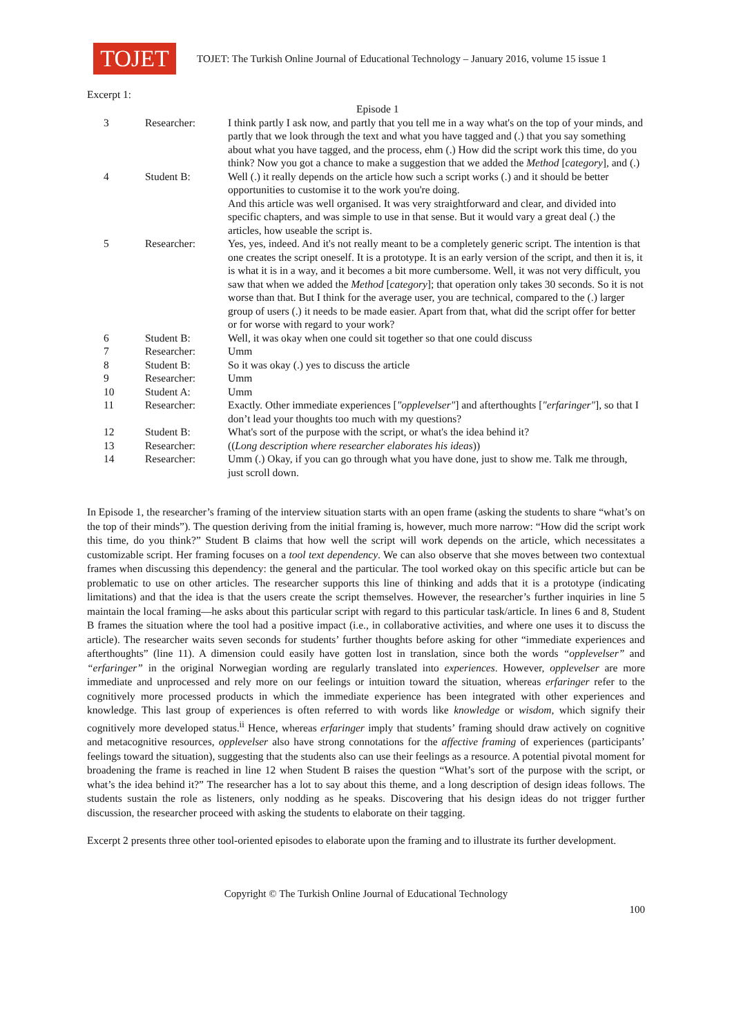TOJET
TOJET: The Turkish Online Journal of Educational Technology – January 2016, volume 15 issue 1
Excerpt 1:
| | | Episode 1 |
| 3 | Researcher: | I think partly I ask now, and partly that you tell me in a way what's on the top of your minds, and partly that we look through the text and what you have tagged and (.) that you say something about what you have tagged, and the process, ehm (.) How did the script work this time, do you think? Now you got a chance to make a suggestion that we added the Method [ category ], and (.) |
| 4 | Student B: | Well (.) it really depends on the article how such a script works (.) and it should be better opportunities to customise it to the work you're doing. And this article was well organised. It was very straightforward and clear, and divided into specific chapters, and was simple to use in that sense. But it would vary a great deal (.) the articles, how useable the script is. |
| 5 | Researcher: | Yes, yes, indeed. And it's not really meant to be a completely generic script. The intention is that one creates the script oneself. It is a prototype. It is an early version of the script, and then it is, it is what it is in a way, and it becomes a bit more cumbersome. Well, it was not very difficult, you saw that when we added the Method [ category ]; that operation only takes 30 seconds. So it is not worse than that. But I think for the average user, you are technical, compared to the (.) larger group of users (.) it needs to be made easier. Apart from that, what did the script offer for better or for worse with regard to your work? |
| 6 | Student B: | Well, it was okay when one could sit together so that one could discuss |
| 7 | Researcher: | Umm |
| 8 | Student B: | So it was okay (.) yes to discuss the article |
| 9 | Researcher: | Umm |
| 10 | Student A: | Umm |
| 11 | Researcher: | Exactly. Other immediate experiences [ "opplevelser" ] and afterthoughts [ "erfaringer" ], so that I don’t lead your thoughts too much with my questions? |
| 12 | Student B: | What's sort of the purpose with the script, or what's the idea behind it? |
| 13 | Researcher: | (( Long description where researcher elaborates his ideas )) |
| 14 | Researcher: | Umm (.) Okay, if you can go through what you have done, just to show me. Talk me through, just scroll down. |
In Episode 1, the researcher’s framing of the interview situation starts with an open frame (asking the students to share “what’s on the top of their minds”). The question deriving from the initial framing is, however, much more narrow: “How did the script work this time, do you think?” Student B claims that how well the script will work depends on the article, which necessitates a customizable script. Her framing focuses on a tool text dependency. We can also observe that she moves between two contextual frames when discussing this dependency: the general and the particular. The tool worked okay on this specific article but can be problematic to use on other articles. The researcher supports this line of thinking and adds that it is a prototype (indicating limitations) and that the idea is that the users create the script themselves. However, the researcher’s further inquiries in line 5 maintain the local framing—he asks about this particular script with regard to this particular task/article. In lines 6 and 8, Student B frames the situation where the tool had a positive impact (i.e., in collaborative activities, and where one uses it to discuss the article). The researcher waits seven seconds for students’ further thoughts before asking for other “immediate experiences and afterthoughts” (line 11). A dimension could easily have gotten lost in translation, since both the words “opplevelser” and “erfaringer” in the original Norwegian wording are regularly translated into experiences. However, opplevelser are more immediate and unprocessed and rely more on our feelings or intuition toward the situation, whereas erfaringer refer to the cognitively more processed products in which the immediate experience has been integrated with other experiences and knowledge. This last group of experiences is often referred to with words like knowledge or wisdom, which signify their cognitively more developed status.<sup>ii</sup> Hence, whereas erfaringer imply that students’ framing should draw actively on cognitive and metacognitive resources, opplevelser also have strong connotations for the affective framing of experiences (participants’ feelings toward the situation), suggesting that the students also can use their feelings as a resource. A potential pivotal moment for broadening the frame is reached in line 12 when Student B raises the question “What’s sort of the purpose with the script, or what’s the idea behind it?” The researcher has a lot to say about this theme, and a long description of design ideas follows. The students sustain the role as listeners, only nodding as he speaks. Discovering that his design ideas do not trigger further discussion, the researcher proceed with asking the students to elaborate on their tagging.
Excerpt 2 presents three other tool-oriented episodes to elaborate upon the framing and to illustrate its further development.
Copyright © The Turkish Online Journal of Educational Technology
100